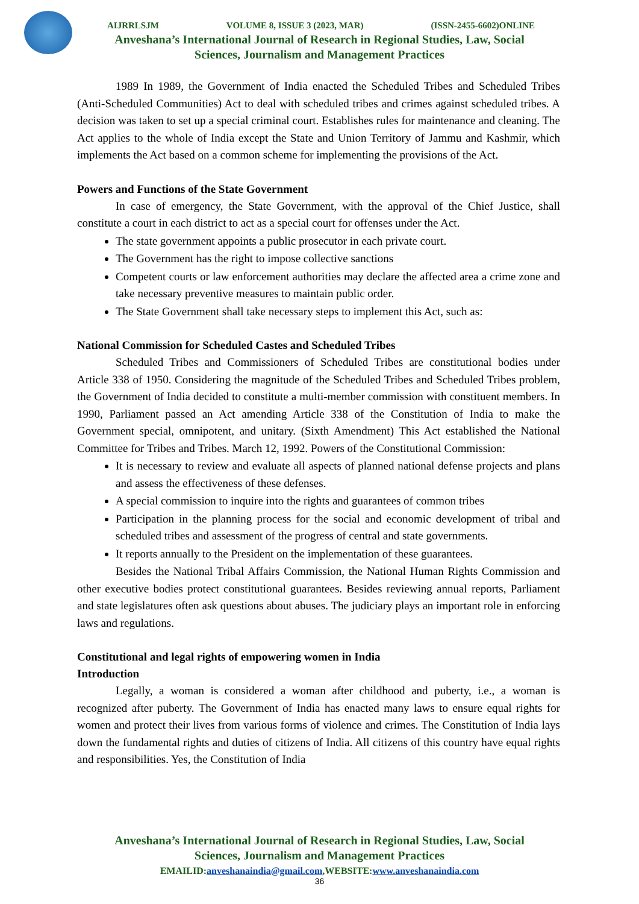AIJRRLSJM VOLUME 8, ISSUE 3 (2023, MAR) (ISSN-2455-6602)ONLINE
Anveshana’s International Journal of Research in Regional Studies, Law, Social
Sciences, Journalism and Management Practices
1989 In 1989, the Government of India enacted the Scheduled Tribes and Scheduled Tribes (Anti-Scheduled Communities) Act to deal with scheduled tribes and crimes against scheduled tribes. A decision was taken to set up a special criminal court. Establishes rules for maintenance and cleaning. The Act applies to the whole of India except the State and Union Territory of Jammu and Kashmir, which implements the Act based on a common scheme for implementing the provisions of the Act.
Powers and Functions of the State Government
In case of emergency, the State Government, with the approval of the Chief Justice, shall constitute a court in each district to act as a special court for offenses under the Act.
The state government appoints a public prosecutor in each private court.
The Government has the right to impose collective sanctions
Competent courts or law enforcement authorities may declare the affected area a crime zone and take necessary preventive measures to maintain public order.
The State Government shall take necessary steps to implement this Act, such as:
National Commission for Scheduled Castes and Scheduled Tribes
Scheduled Tribes and Commissioners of Scheduled Tribes are constitutional bodies under Article 338 of 1950. Considering the magnitude of the Scheduled Tribes and Scheduled Tribes problem, the Government of India decided to constitute a multi-member commission with constituent members. In 1990, Parliament passed an Act amending Article 338 of the Constitution of India to make the Government special, omnipotent, and unitary. (Sixth Amendment) This Act established the National Committee for Tribes and Tribes. March 12, 1992. Powers of the Constitutional Commission:
It is necessary to review and evaluate all aspects of planned national defense projects and plans and assess the effectiveness of these defenses.
A special commission to inquire into the rights and guarantees of common tribes
Participation in the planning process for the social and economic development of tribal and scheduled tribes and assessment of the progress of central and state governments.
It reports annually to the President on the implementation of these guarantees.
Besides the National Tribal Affairs Commission, the National Human Rights Commission and other executive bodies protect constitutional guarantees. Besides reviewing annual reports, Parliament and state legislatures often ask questions about abuses. The judiciary plays an important role in enforcing laws and regulations.
Constitutional and legal rights of empowering women in India
Introduction
Legally, a woman is considered a woman after childhood and puberty, i.e., a woman is recognized after puberty. The Government of India has enacted many laws to ensure equal rights for women and protect their lives from various forms of violence and crimes. The Constitution of India lays down the fundamental rights and duties of citizens of India. All citizens of this country have equal rights and responsibilities. Yes, the Constitution of India
Anveshana’s International Journal of Research in Regional Studies, Law, Social
Sciences, Journalism and Management Practices
EMAILID:anveshanaindia@gmail.com,WEBSITE:www.anveshanaindia.com
36